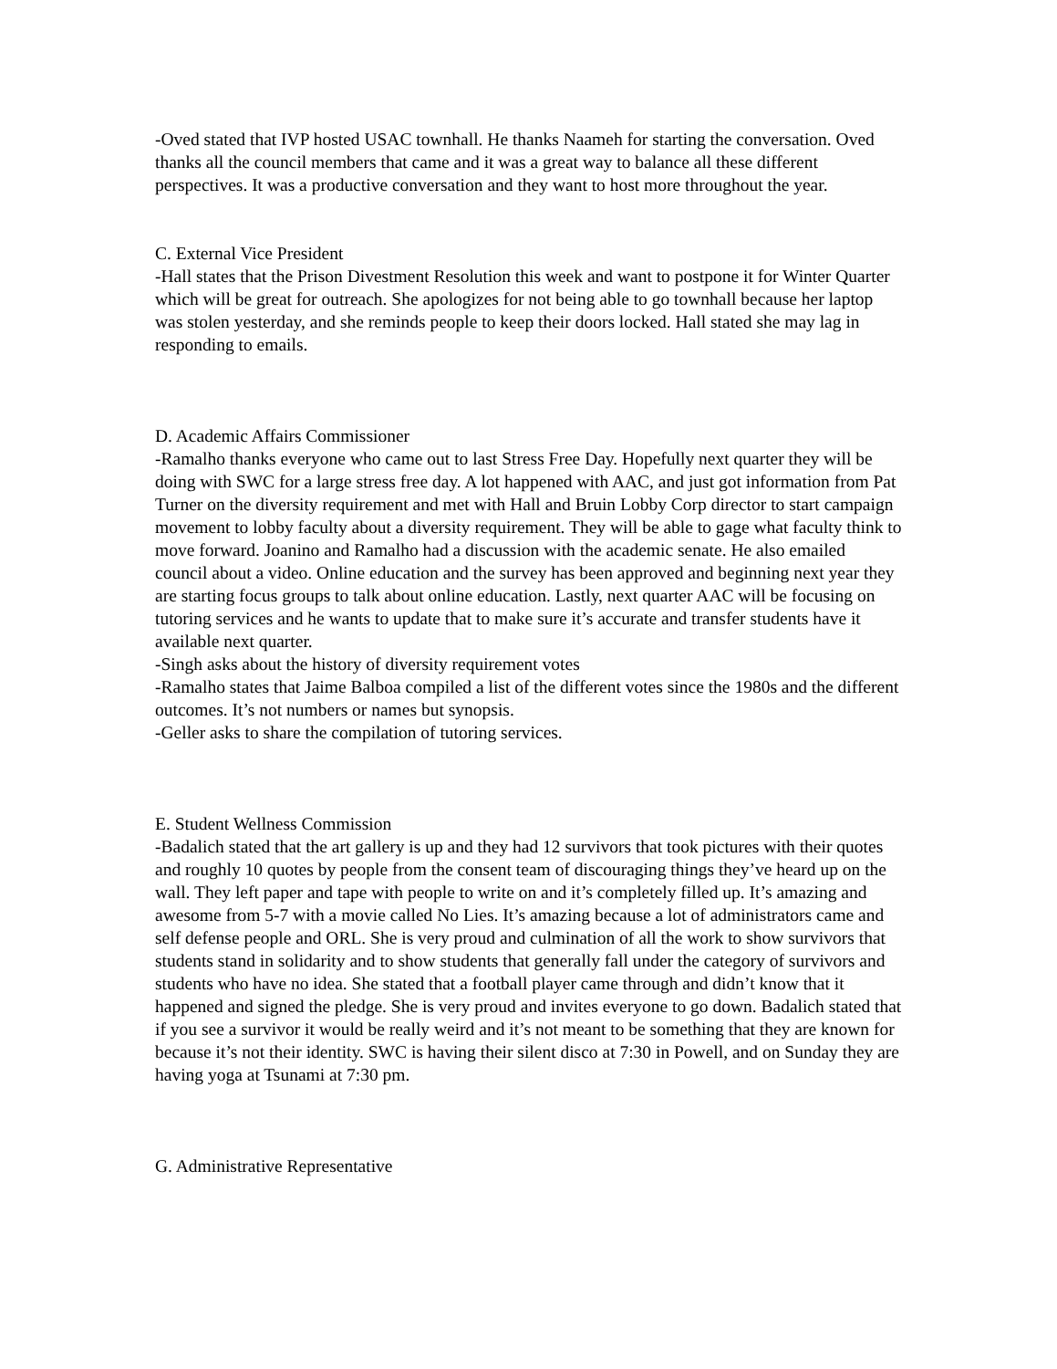-Oved stated that IVP hosted USAC townhall. He thanks Naameh for starting the conversation. Oved thanks all the council members that came and it was a great way to balance all these different perspectives. It was a productive conversation and they want to host more throughout the year.
C. External Vice President
-Hall states that the Prison Divestment Resolution this week and want to postpone it for Winter Quarter which will be great for outreach. She apologizes for not being able to go townhall because her laptop was stolen yesterday, and she reminds people to keep their doors locked. Hall stated she may lag in responding to emails.
D. Academic Affairs Commissioner
-Ramalho thanks everyone who came out to last Stress Free Day. Hopefully next quarter they will be doing with SWC for a large stress free day. A lot happened with AAC, and just got information from Pat Turner on the diversity requirement and met with Hall and Bruin Lobby Corp director to start campaign movement to lobby faculty about a diversity requirement. They will be able to gage what faculty think to move forward. Joanino and Ramalho had a discussion with the academic senate. He also emailed council about a video. Online education and the survey has been approved and beginning next year they are starting focus groups to talk about online education. Lastly, next quarter AAC will be focusing on tutoring services and he wants to update that to make sure it’s accurate and transfer students have it available next quarter.
-Singh asks about the history of diversity requirement votes
-Ramalho states that Jaime Balboa compiled a list of the different votes since the 1980s and the different outcomes. It’s not numbers or names but synopsis.
-Geller asks to share the compilation of tutoring services.
E. Student Wellness Commission
-Badalich stated that the art gallery is up and they had 12 survivors that took pictures with their quotes and roughly 10 quotes by people from the consent team of discouraging things they’ve heard up on the wall. They left paper and tape with people to write on and it’s completely filled up. It’s amazing and awesome from 5-7 with a movie called No Lies. It’s amazing because a lot of administrators came and self defense people and ORL. She is very proud and culmination of all the work to show survivors that students stand in solidarity and to show students that generally fall under the category of survivors and students who have no idea. She stated that a football player came through and didn’t know that it happened and signed the pledge. She is very proud and invites everyone to go down. Badalich stated that if you see a survivor it would be really weird and it’s not meant to be something that they are known for because it’s not their identity. SWC is having their silent disco at 7:30 in Powell, and on Sunday they are having yoga at Tsunami at 7:30 pm.
G. Administrative Representative